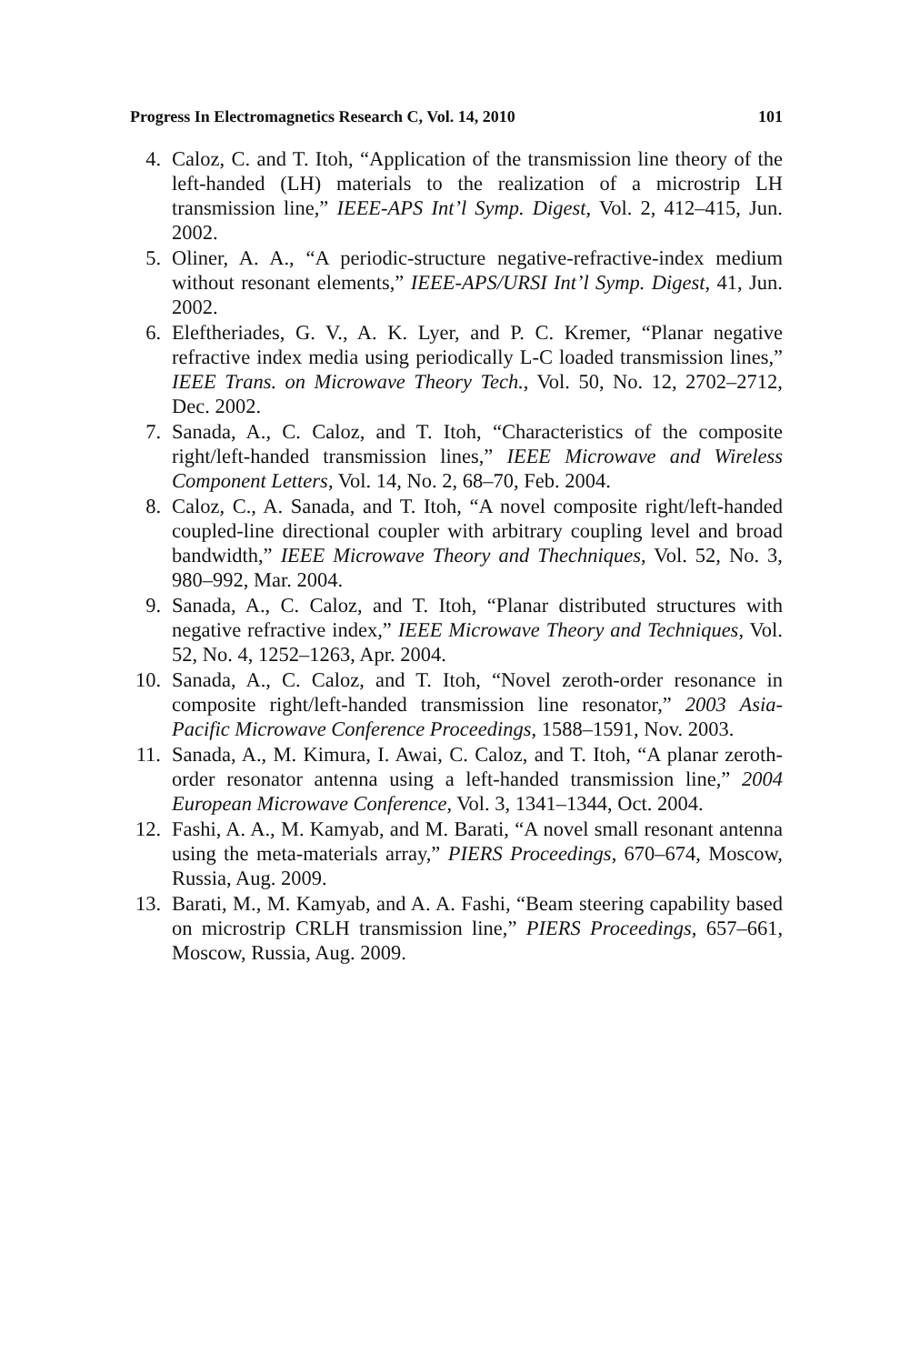Progress In Electromagnetics Research C, Vol. 14, 2010 101
4. Caloz, C. and T. Itoh, “Application of the transmission line theory of the left-handed (LH) materials to the realization of a microstrip LH transmission line,” IEEE-APS Int’l Symp. Digest, Vol. 2, 412–415, Jun. 2002.
5. Oliner, A. A., “A periodic-structure negative-refractive-index medium without resonant elements,” IEEE-APS/URSI Int’l Symp. Digest, 41, Jun. 2002.
6. Eleftheriades, G. V., A. K. Lyer, and P. C. Kremer, “Planar negative refractive index media using periodically L-C loaded transmission lines,” IEEE Trans. on Microwave Theory Tech., Vol. 50, No. 12, 2702–2712, Dec. 2002.
7. Sanada, A., C. Caloz, and T. Itoh, “Characteristics of the composite right/left-handed transmission lines,” IEEE Microwave and Wireless Component Letters, Vol. 14, No. 2, 68–70, Feb. 2004.
8. Caloz, C., A. Sanada, and T. Itoh, “A novel composite right/left-handed coupled-line directional coupler with arbitrary coupling level and broad bandwidth,” IEEE Microwave Theory and Thechniques, Vol. 52, No. 3, 980–992, Mar. 2004.
9. Sanada, A., C. Caloz, and T. Itoh, “Planar distributed structures with negative refractive index,” IEEE Microwave Theory and Techniques, Vol. 52, No. 4, 1252–1263, Apr. 2004.
10. Sanada, A., C. Caloz, and T. Itoh, “Novel zeroth-order resonance in composite right/left-handed transmission line resonator,” 2003 Asia-Pacific Microwave Conference Proceedings, 1588–1591, Nov. 2003.
11. Sanada, A., M. Kimura, I. Awai, C. Caloz, and T. Itoh, “A planar zeroth-order resonator antenna using a left-handed transmission line,” 2004 European Microwave Conference, Vol. 3, 1341–1344, Oct. 2004.
12. Fashi, A. A., M. Kamyab, and M. Barati, “A novel small resonant antenna using the meta-materials array,” PIERS Proceedings, 670–674, Moscow, Russia, Aug. 2009.
13. Barati, M., M. Kamyab, and A. A. Fashi, “Beam steering capability based on microstrip CRLH transmission line,” PIERS Proceedings, 657–661, Moscow, Russia, Aug. 2009.